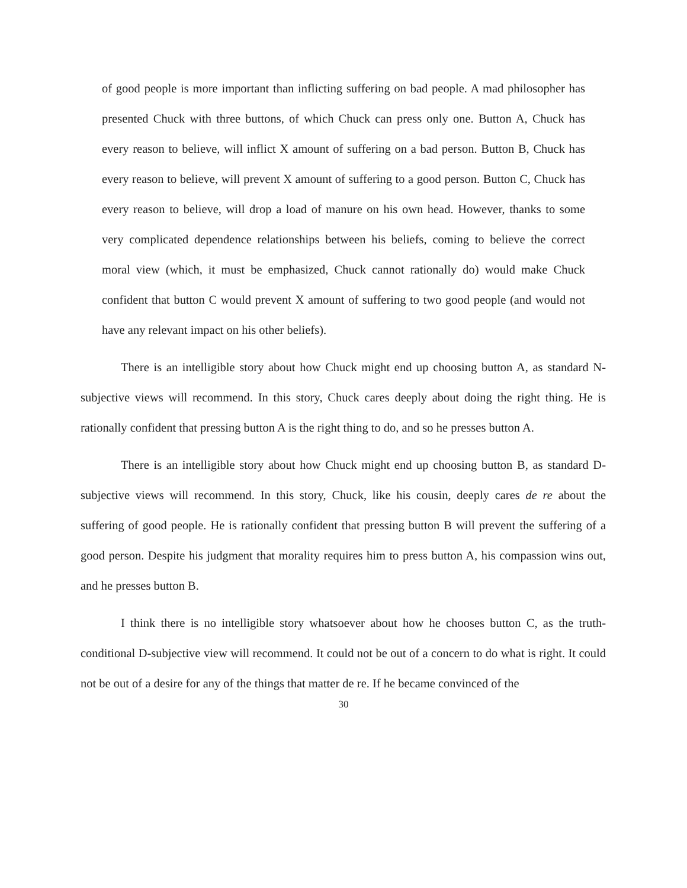of good people is more important than inflicting suffering on bad people. A mad philosopher has presented Chuck with three buttons, of which Chuck can press only one. Button A, Chuck has every reason to believe, will inflict X amount of suffering on a bad person. Button B, Chuck has every reason to believe, will prevent X amount of suffering to a good person. Button C, Chuck has every reason to believe, will drop a load of manure on his own head. However, thanks to some very complicated dependence relationships between his beliefs, coming to believe the correct moral view (which, it must be emphasized, Chuck cannot rationally do) would make Chuck confident that button C would prevent X amount of suffering to two good people (and would not have any relevant impact on his other beliefs).
There is an intelligible story about how Chuck might end up choosing button A, as standard N-subjective views will recommend. In this story, Chuck cares deeply about doing the right thing. He is rationally confident that pressing button A is the right thing to do, and so he presses button A.
There is an intelligible story about how Chuck might end up choosing button B, as standard D-subjective views will recommend. In this story, Chuck, like his cousin, deeply cares de re about the suffering of good people. He is rationally confident that pressing button B will prevent the suffering of a good person. Despite his judgment that morality requires him to press button A, his compassion wins out, and he presses button B.
I think there is no intelligible story whatsoever about how he chooses button C, as the truth-conditional D-subjective view will recommend. It could not be out of a concern to do what is right. It could not be out of a desire for any of the things that matter de re. If he became convinced of the
30